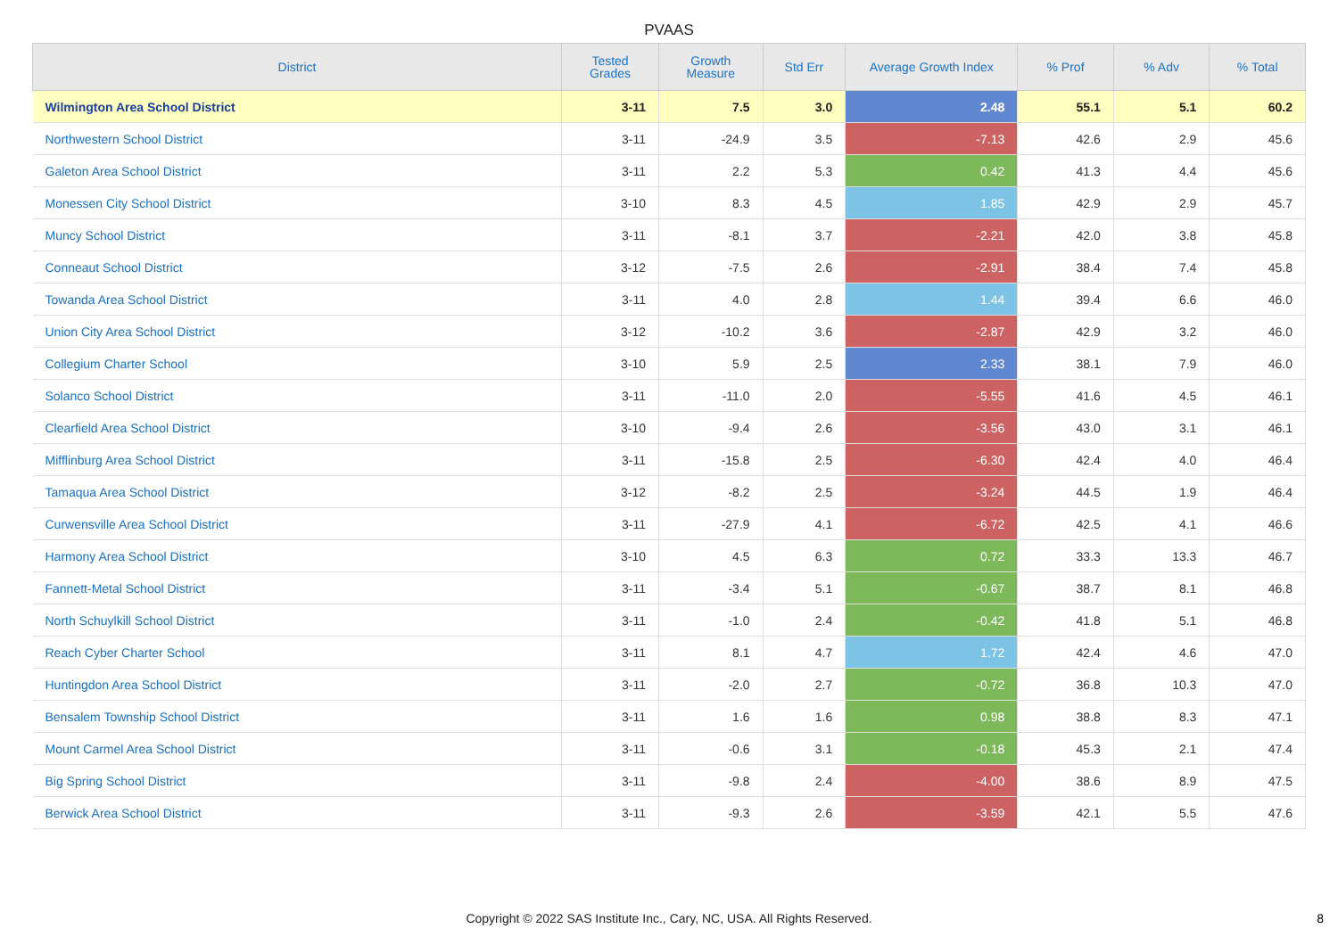PVAAS
| District | Tested Grades | Growth Measure | Std Err | Average Growth Index | % Prof | % Adv | % Total |
| --- | --- | --- | --- | --- | --- | --- | --- |
| Wilmington Area School District | 3-11 | 7.5 | 3.0 | 2.48 | 55.1 | 5.1 | 60.2 |
| Northwestern School District | 3-11 | -24.9 | 3.5 | -7.13 | 42.6 | 2.9 | 45.6 |
| Galeton Area School District | 3-11 | 2.2 | 5.3 | 0.42 | 41.3 | 4.4 | 45.6 |
| Monessen City School District | 3-10 | 8.3 | 4.5 | 1.85 | 42.9 | 2.9 | 45.7 |
| Muncy School District | 3-11 | -8.1 | 3.7 | -2.21 | 42.0 | 3.8 | 45.8 |
| Conneaut School District | 3-12 | -7.5 | 2.6 | -2.91 | 38.4 | 7.4 | 45.8 |
| Towanda Area School District | 3-11 | 4.0 | 2.8 | 1.44 | 39.4 | 6.6 | 46.0 |
| Union City Area School District | 3-12 | -10.2 | 3.6 | -2.87 | 42.9 | 3.2 | 46.0 |
| Collegium Charter School | 3-10 | 5.9 | 2.5 | 2.33 | 38.1 | 7.9 | 46.0 |
| Solanco School District | 3-11 | -11.0 | 2.0 | -5.55 | 41.6 | 4.5 | 46.1 |
| Clearfield Area School District | 3-10 | -9.4 | 2.6 | -3.56 | 43.0 | 3.1 | 46.1 |
| Mifflinburg Area School District | 3-11 | -15.8 | 2.5 | -6.30 | 42.4 | 4.0 | 46.4 |
| Tamaqua Area School District | 3-12 | -8.2 | 2.5 | -3.24 | 44.5 | 1.9 | 46.4 |
| Curwensville Area School District | 3-11 | -27.9 | 4.1 | -6.72 | 42.5 | 4.1 | 46.6 |
| Harmony Area School District | 3-10 | 4.5 | 6.3 | 0.72 | 33.3 | 13.3 | 46.7 |
| Fannett-Metal School District | 3-11 | -3.4 | 5.1 | -0.67 | 38.7 | 8.1 | 46.8 |
| North Schuylkill School District | 3-11 | -1.0 | 2.4 | -0.42 | 41.8 | 5.1 | 46.8 |
| Reach Cyber Charter School | 3-11 | 8.1 | 4.7 | 1.72 | 42.4 | 4.6 | 47.0 |
| Huntingdon Area School District | 3-11 | -2.0 | 2.7 | -0.72 | 36.8 | 10.3 | 47.0 |
| Bensalem Township School District | 3-11 | 1.6 | 1.6 | 0.98 | 38.8 | 8.3 | 47.1 |
| Mount Carmel Area School District | 3-11 | -0.6 | 3.1 | -0.18 | 45.3 | 2.1 | 47.4 |
| Big Spring School District | 3-11 | -9.8 | 2.4 | -4.00 | 38.6 | 8.9 | 47.5 |
| Berwick Area School District | 3-11 | -9.3 | 2.6 | -3.59 | 42.1 | 5.5 | 47.6 |
Copyright © 2022 SAS Institute Inc., Cary, NC, USA. All Rights Reserved. 8